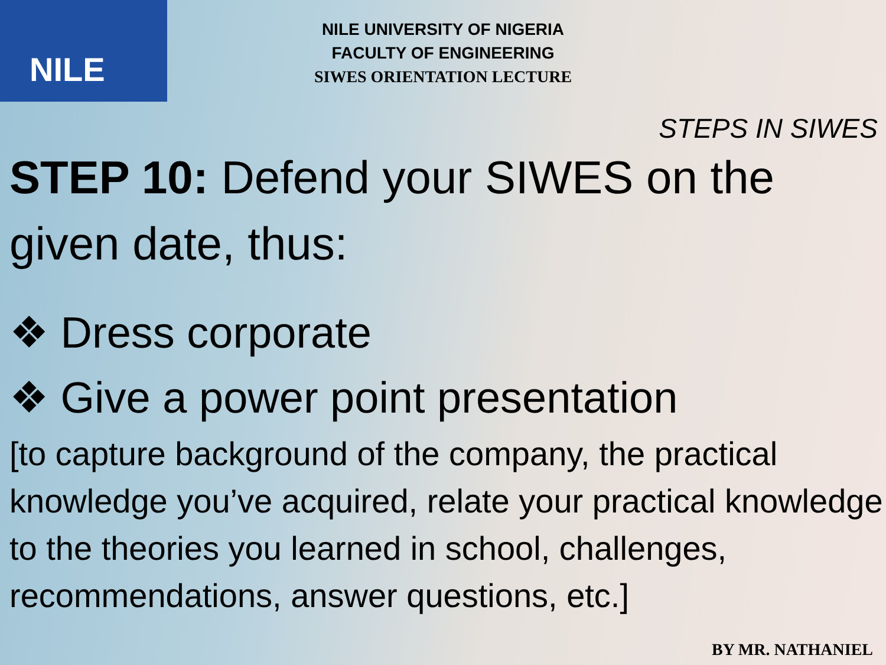NILE
NILE UNIVERSITY OF NIGERIA
FACULTY OF ENGINEERING
SIWES ORIENTATION LECTURE
STEPS IN SIWES
STEP 10: Defend your SIWES on the given date, thus:
❖ Dress corporate
❖ Give a power point presentation
[to capture background of the company, the practical knowledge you’ve acquired, relate your practical knowledge to the theories you learned in school, challenges, recommendations, answer questions, etc.]
BY MR. NATHANIEL